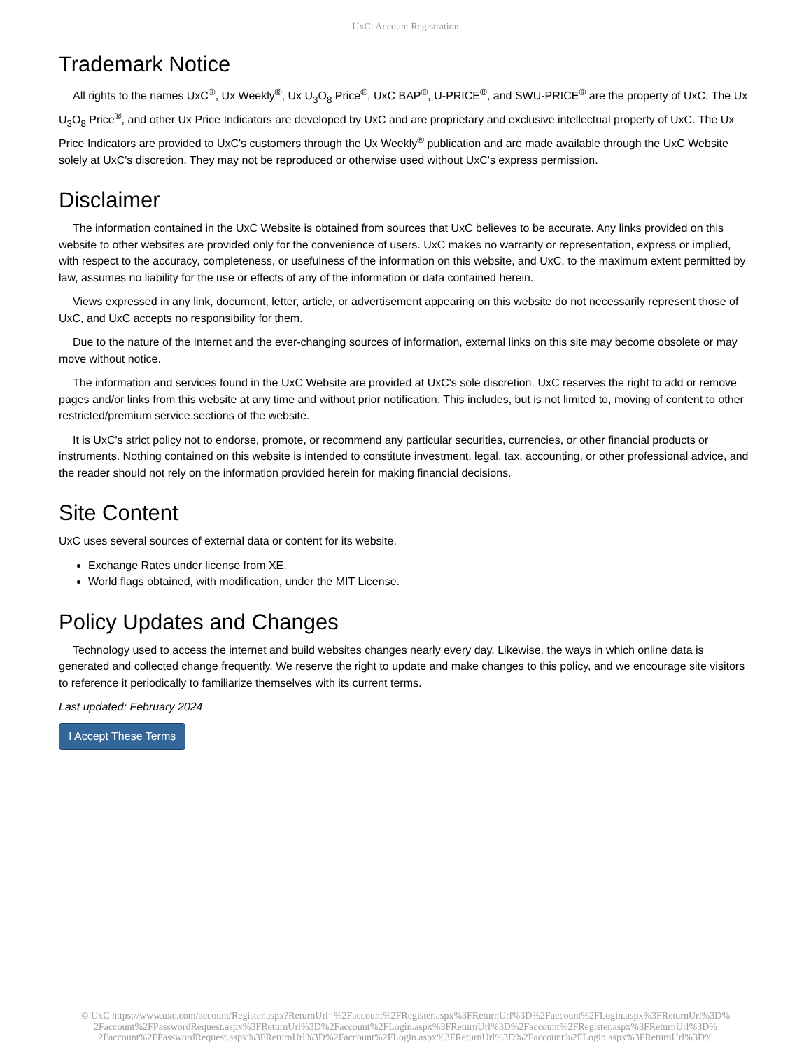UxC: Account Registration
Trademark Notice
All rights to the names UxC<sup>®</sup>, Ux Weekly<sup>®</sup>, Ux U<sub>3</sub>O<sub>8</sub> Price<sup>®</sup>, UxC BAP<sup>®</sup>, U-PRICE<sup>®</sup>, and SWU-PRICE<sup>®</sup> are the property of UxC. The Ux U<sub>3</sub>O<sub>8</sub> Price<sup>®</sup>, and other Ux Price Indicators are developed by UxC and are proprietary and exclusive intellectual property of UxC. The Ux Price Indicators are provided to UxC's customers through the Ux Weekly<sup>®</sup> publication and are made available through the UxC Website solely at UxC's discretion. They may not be reproduced or otherwise used without UxC's express permission.
Disclaimer
The information contained in the UxC Website is obtained from sources that UxC believes to be accurate. Any links provided on this website to other websites are provided only for the convenience of users. UxC makes no warranty or representation, express or implied, with respect to the accuracy, completeness, or usefulness of the information on this website, and UxC, to the maximum extent permitted by law, assumes no liability for the use or effects of any of the information or data contained herein.
Views expressed in any link, document, letter, article, or advertisement appearing on this website do not necessarily represent those of UxC, and UxC accepts no responsibility for them.
Due to the nature of the Internet and the ever-changing sources of information, external links on this site may become obsolete or may move without notice.
The information and services found in the UxC Website are provided at UxC's sole discretion. UxC reserves the right to add or remove pages and/or links from this website at any time and without prior notification. This includes, but is not limited to, moving of content to other restricted/premium service sections of the website.
It is UxC's strict policy not to endorse, promote, or recommend any particular securities, currencies, or other financial products or instruments. Nothing contained on this website is intended to constitute investment, legal, tax, accounting, or other professional advice, and the reader should not rely on the information provided herein for making financial decisions.
Site Content
UxC uses several sources of external data or content for its website.
Exchange Rates under license from XE.
World flags obtained, with modification, under the MIT License.
Policy Updates and Changes
Technology used to access the internet and build websites changes nearly every day. Likewise, the ways in which online data is generated and collected change frequently. We reserve the right to update and make changes to this policy, and we encourage site visitors to reference it periodically to familiarize themselves with its current terms.
Last updated: February 2024
I Accept These Terms
© UxC https://www.uxc.com/account/Register.aspx?ReturnUrl=%2Faccount%2FRegister.aspx%3FReturnUrl%3D%2Faccount%2FLogin.aspx%3FReturnUrl%3D%
2Faccount%2FPasswordRequest.aspx%3FReturnUrl%3D%2Faccount%2FLogin.aspx%3FReturnUrl%3D%2Faccount%2FRegister.aspx%3FReturnUrl%3D%
2Faccount%2FPasswordRequest.aspx%3FReturnUrl%3D%2Faccount%2FLogin.aspx%3FReturnUrl%3D%2Faccount%2FLogin.aspx%3FReturnUrl%3D%